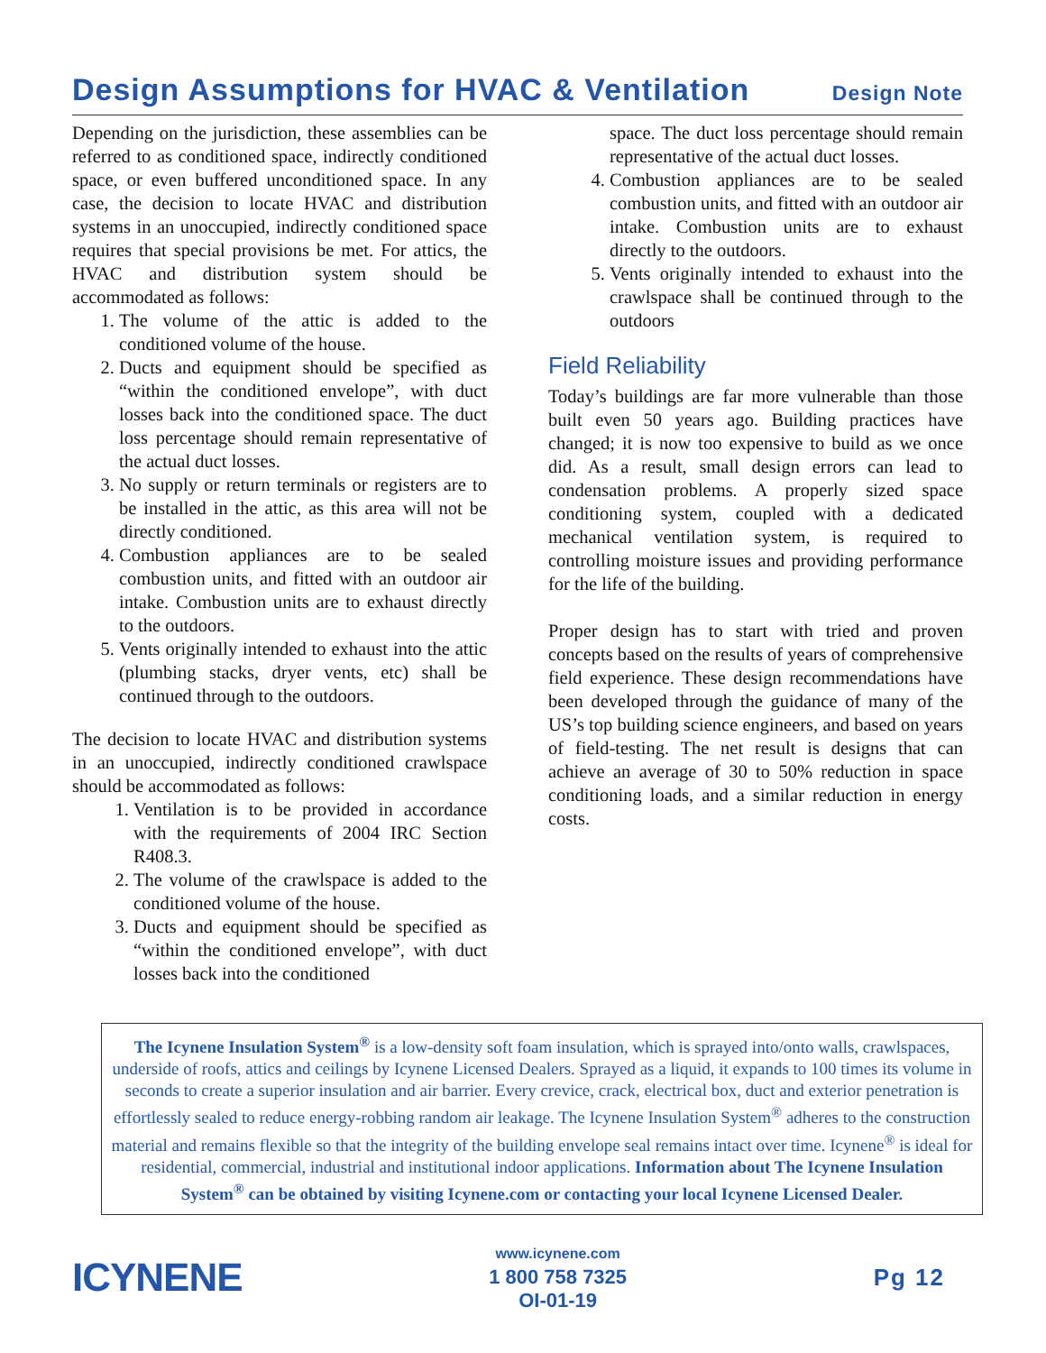Design Assumptions for HVAC & Ventilation Design Note
Depending on the jurisdiction, these assemblies can be referred to as conditioned space, indirectly conditioned space, or even buffered unconditioned space. In any case, the decision to locate HVAC and distribution systems in an unoccupied, indirectly conditioned space requires that special provisions be met. For attics, the HVAC and distribution system should be accommodated as follows:
1. The volume of the attic is added to the conditioned volume of the house.
2. Ducts and equipment should be specified as “within the conditioned envelope”, with duct losses back into the conditioned space. The duct loss percentage should remain representative of the actual duct losses.
3. No supply or return terminals or registers are to be installed in the attic, as this area will not be directly conditioned.
4. Combustion appliances are to be sealed combustion units, and fitted with an outdoor air intake. Combustion units are to exhaust directly to the outdoors.
5. Vents originally intended to exhaust into the attic (plumbing stacks, dryer vents, etc) shall be continued through to the outdoors.
The decision to locate HVAC and distribution systems in an unoccupied, indirectly conditioned crawlspace should be accommodated as follows:
1. Ventilation is to be provided in accordance with the requirements of 2004 IRC Section R408.3.
2. The volume of the crawlspace is added to the conditioned volume of the house.
3. Ducts and equipment should be specified as “within the conditioned envelope”, with duct losses back into the conditioned
space. The duct loss percentage should remain representative of the actual duct losses.
4. Combustion appliances are to be sealed combustion units, and fitted with an outdoor air intake. Combustion units are to exhaust directly to the outdoors.
5. Vents originally intended to exhaust into the crawlspace shall be continued through to the outdoors
Field Reliability
Today’s buildings are far more vulnerable than those built even 50 years ago. Building practices have changed; it is now too expensive to build as we once did. As a result, small design errors can lead to condensation problems. A properly sized space conditioning system, coupled with a dedicated mechanical ventilation system, is required to controlling moisture issues and providing performance for the life of the building.
Proper design has to start with tried and proven concepts based on the results of years of comprehensive field experience. These design recommendations have been developed through the guidance of many of the US’s top building science engineers, and based on years of field-testing. The net result is designs that can achieve an average of 30 to 50% reduction in space conditioning loads, and a similar reduction in energy costs.
The Icynene Insulation System<sup>®</sup> is a low-density soft foam insulation, which is sprayed into/onto walls, crawlspaces, underside of roofs, attics and ceilings by Icynene Licensed Dealers. Sprayed as a liquid, it expands to 100 times its volume in seconds to create a superior insulation and air barrier. Every crevice, crack, electrical box, duct and exterior penetration is effortlessly sealed to reduce energy-robbing random air leakage. The Icynene Insulation System<sup>®</sup> adheres to the construction material and remains flexible so that the integrity of the building envelope seal remains intact over time. Icynene<sup>®</sup> is ideal for residential, commercial, industrial and institutional indoor applications. Information about The Icynene Insulation System<sup>®</sup> can be obtained by visiting Icynene.com or contacting your local Icynene Licensed Dealer.
ICYNENE
www.icynene.com
1 800 758 7325
OI-01-19
Pg 12